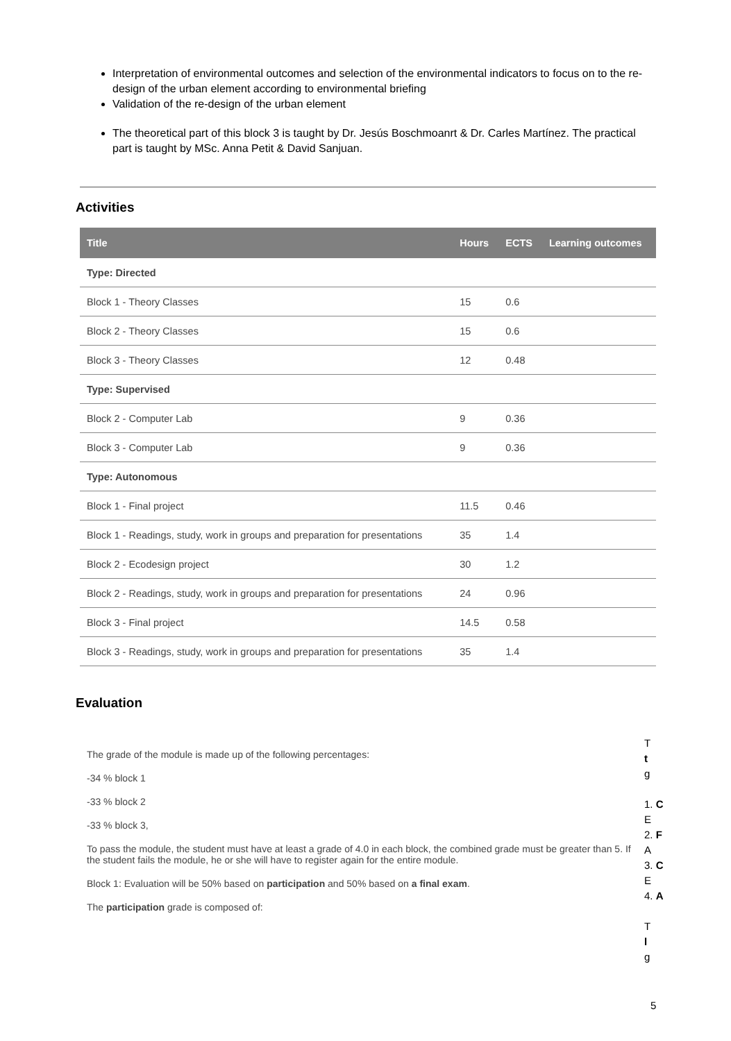Interpretation of environmental outcomes and selection of the environmental indicators to focus on to the re-design of the urban element according to environmental briefing
Validation of the re-design of the urban element
The theoretical part of this block 3 is taught by Dr. Jesús Boschmoanrt & Dr. Carles Martínez. The practical part is taught by MSc. Anna Petit & David Sanjuan.
Activities
| Title | Hours | ECTS | Learning outcomes |
| --- | --- | --- | --- |
| Type: Directed | | | |
| Block 1 - Theory Classes | 15 | 0.6 | |
| Block 2 - Theory Classes | 15 | 0.6 | |
| Block 3 - Theory Classes | 12 | 0.48 | |
| Type: Supervised | | | |
| Block 2 - Computer Lab | 9 | 0.36 | |
| Block 3 - Computer Lab | 9 | 0.36 | |
| Type: Autonomous | | | |
| Block 1 - Final project | 11.5 | 0.46 | |
| Block 1 - Readings, study, work in groups and preparation for presentations | 35 | 1.4 | |
| Block 2 - Ecodesign project | 30 | 1.2 | |
| Block 2 - Readings, study, work in groups and preparation for presentations | 24 | 0.96 | |
| Block 3 - Final project | 14.5 | 0.58 | |
| Block 3 - Readings, study, work in groups and preparation for presentations | 35 | 1.4 | |
Evaluation
The grade of the module is made up of the following percentages:
-34 % block 1
-33 % block 2
-33 % block 3,
To pass the module, the student must have at least a grade of 4.0 in each block, the combined grade must be greater than 5. If the student fails the module, he or she will have to register again for the entire module.
Block 1: Evaluation will be 50% based on participation and 50% based on a final exam.
The participation grade is composed of:
T
t
g
1. C
E
2. F
A
3. C
E
4. A
T
l
g
5